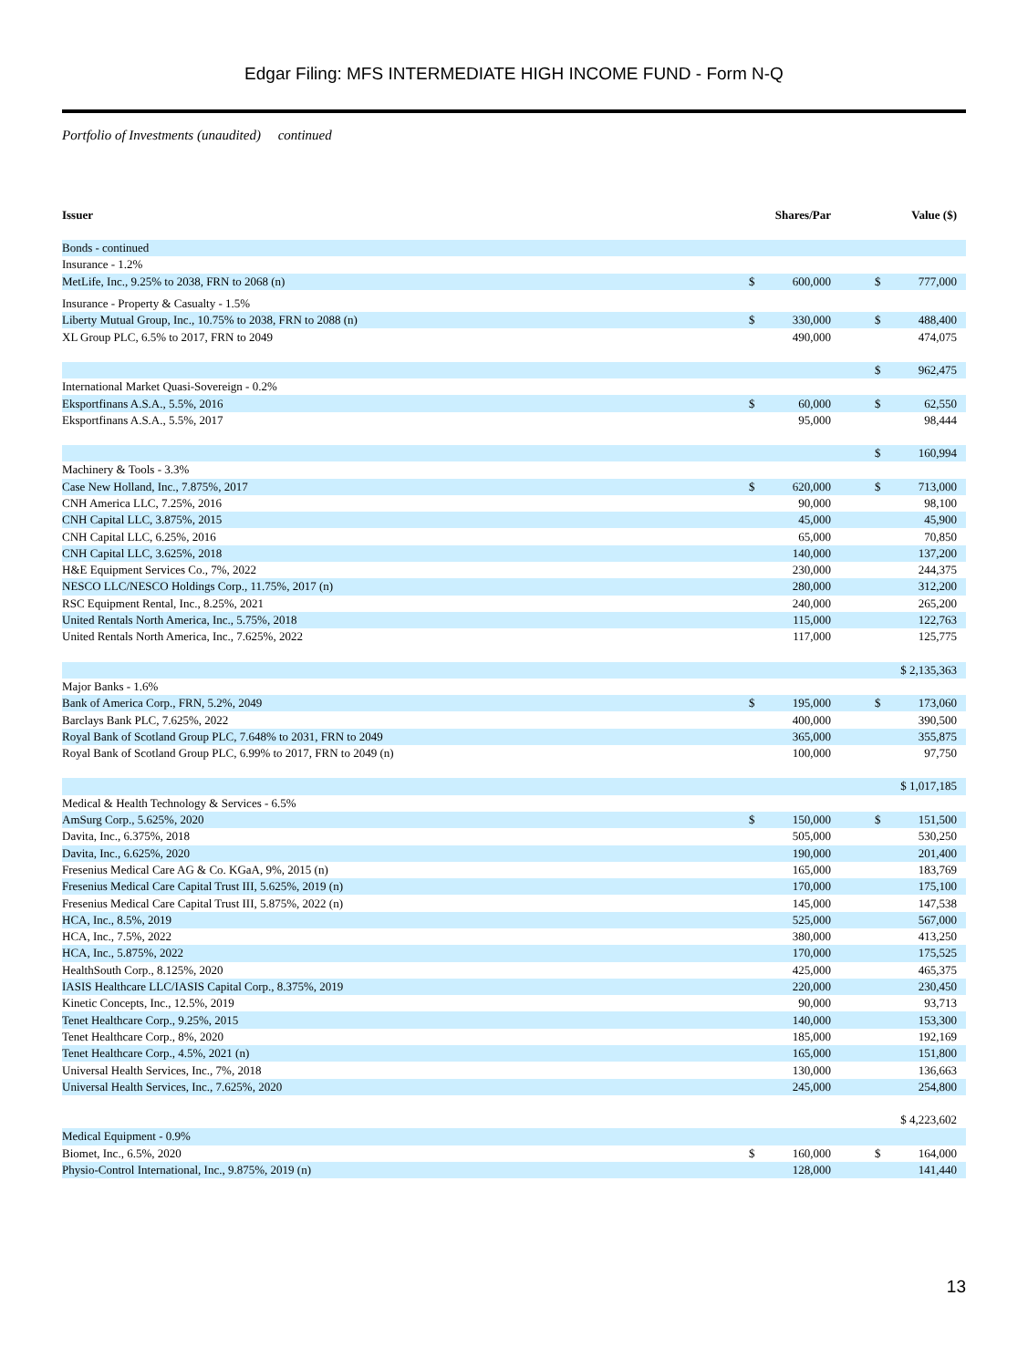Edgar Filing: MFS INTERMEDIATE HIGH INCOME FUND - Form N-Q
Portfolio of Investments (unaudited) continued
| Issuer | Shares/Par | | | Value ($) | | |
| --- | --- | --- | --- | --- | --- | --- |
| Bonds - continued | | | | | | |
| Insurance - 1.2% | | | | | | |
| MetLife, Inc., 9.25% to 2038, FRN to 2068 (n) | $ | 600,000 | | $ | 777,000 | |
| Insurance - Property & Casualty - 1.5% | | | | | | |
| Liberty Mutual Group, Inc., 10.75% to 2038, FRN to 2088 (n) | $ | 330,000 | | $ | 488,400 | |
| XL Group PLC, 6.5% to 2017, FRN to 2049 | | 490,000 | | | 474,075 | |
| | | | | $ | 962,475 | |
| International Market Quasi-Sovereign - 0.2% | | | | | | |
| Eksportfinans A.S.A., 5.5%, 2016 | $ | 60,000 | | $ | 62,550 | |
| Eksportfinans A.S.A., 5.5%, 2017 | | 95,000 | | | 98,444 | |
| | | | | $ | 160,994 | |
| Machinery & Tools - 3.3% | | | | | | |
| Case New Holland, Inc., 7.875%, 2017 | $ | 620,000 | | $ | 713,000 | |
| CNH America LLC, 7.25%, 2016 | | 90,000 | | | 98,100 | |
| CNH Capital LLC, 3.875%, 2015 | | 45,000 | | | 45,900 | |
| CNH Capital LLC, 6.25%, 2016 | | 65,000 | | | 70,850 | |
| CNH Capital LLC, 3.625%, 2018 | | 140,000 | | | 137,200 | |
| H&E Equipment Services Co., 7%, 2022 | | 230,000 | | | 244,375 | |
| NESCO LLC/NESCO Holdings Corp., 11.75%, 2017 (n) | | 280,000 | | | 312,200 | |
| RSC Equipment Rental, Inc., 8.25%, 2021 | | 240,000 | | | 265,200 | |
| United Rentals North America, Inc., 5.75%, 2018 | | 115,000 | | | 122,763 | |
| United Rentals North America, Inc., 7.625%, 2022 | | 117,000 | | | 125,775 | |
| | | | | $ 2,135,363 | | |
| Major Banks - 1.6% | | | | | | |
| Bank of America Corp., FRN, 5.2%, 2049 | $ | 195,000 | | $ | 173,060 | |
| Barclays Bank PLC, 7.625%, 2022 | | 400,000 | | | 390,500 | |
| Royal Bank of Scotland Group PLC, 7.648% to 2031, FRN to 2049 | | 365,000 | | | 355,875 | |
| Royal Bank of Scotland Group PLC, 6.99% to 2017, FRN to 2049 (n) | | 100,000 | | | 97,750 | |
| | | | | $ 1,017,185 | | |
| Medical & Health Technology & Services - 6.5% | | | | | | |
| AmSurg Corp., 5.625%, 2020 | $ | 150,000 | | $ | 151,500 | |
| Davita, Inc., 6.375%, 2018 | | 505,000 | | | 530,250 | |
| Davita, Inc., 6.625%, 2020 | | 190,000 | | | 201,400 | |
| Fresenius Medical Care AG & Co. KGaA, 9%, 2015 (n) | | 165,000 | | | 183,769 | |
| Fresenius Medical Care Capital Trust III, 5.625%, 2019 (n) | | 170,000 | | | 175,100 | |
| Fresenius Medical Care Capital Trust III, 5.875%, 2022 (n) | | 145,000 | | | 147,538 | |
| HCA, Inc., 8.5%, 2019 | | 525,000 | | | 567,000 | |
| HCA, Inc., 7.5%, 2022 | | 380,000 | | | 413,250 | |
| HCA, Inc., 5.875%, 2022 | | 170,000 | | | 175,525 | |
| HealthSouth Corp., 8.125%, 2020 | | 425,000 | | | 465,375 | |
| IASIS Healthcare LLC/IASIS Capital Corp., 8.375%, 2019 | | 220,000 | | | 230,450 | |
| Kinetic Concepts, Inc., 12.5%, 2019 | | 90,000 | | | 93,713 | |
| Tenet Healthcare Corp., 9.25%, 2015 | | 140,000 | | | 153,300 | |
| Tenet Healthcare Corp., 8%, 2020 | | 185,000 | | | 192,169 | |
| Tenet Healthcare Corp., 4.5%, 2021 (n) | | 165,000 | | | 151,800 | |
| Universal Health Services, Inc., 7%, 2018 | | 130,000 | | | 136,663 | |
| Universal Health Services, Inc., 7.625%, 2020 | | 245,000 | | | 254,800 | |
| | | | | $ 4,223,602 | | |
| Medical Equipment - 0.9% | | | | | | |
| Biomet, Inc., 6.5%, 2020 | $ | 160,000 | | $ | 164,000 | |
| Physio-Control International, Inc., 9.875%, 2019 (n) | | 128,000 | | | 141,440 | |
13